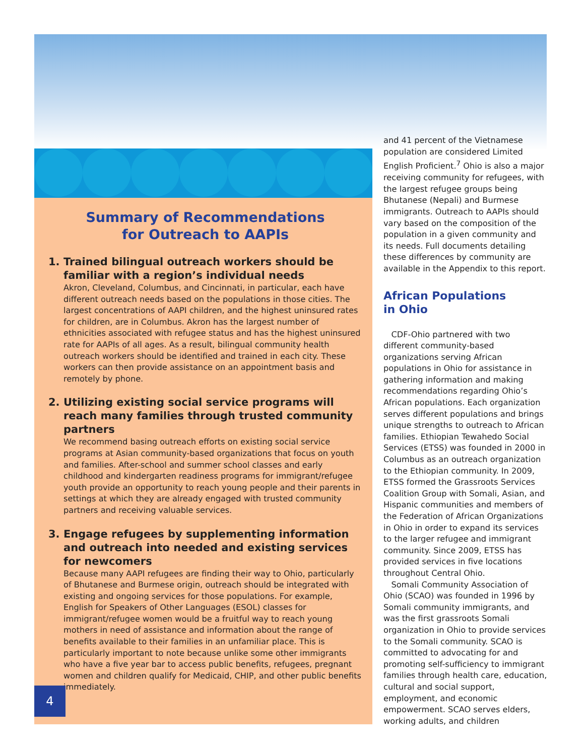Summary of Recommendations
for Outreach to AAPIs
1. Trained bilingual outreach workers should be familiar with a region’s individual needs
Akron, Cleveland, Columbus, and Cincinnati, in particular, each have different outreach needs based on the populations in those cities. The largest concentrations of AAPI children, and the highest uninsured rates for children, are in Columbus. Akron has the largest number of ethnicities associated with refugee status and has the highest uninsured rate for AAPIs of all ages. As a result, bilingual community health outreach workers should be identified and trained in each city. These workers can then provide assistance on an appointment basis and remotely by phone.
2. Utilizing existing social service programs will reach many families through trusted community partners
We recommend basing outreach efforts on existing social service programs at Asian community-based organizations that focus on youth and families. After-school and summer school classes and early childhood and kindergarten readiness programs for immigrant/refugee youth provide an opportunity to reach young people and their parents in settings at which they are already engaged with trusted community partners and receiving valuable services.
3. Engage refugees by supplementing information and outreach into needed and existing services for newcomers
Because many AAPI refugees are finding their way to Ohio, particularly of Bhutanese and Burmese origin, outreach should be integrated with existing and ongoing services for those populations. For example, English for Speakers of Other Languages (ESOL) classes for immigrant/refugee women would be a fruitful way to reach young mothers in need of assistance and information about the range of benefits available to their families in an unfamiliar place. This is particularly important to note because unlike some other immigrants who have a five year bar to access public benefits, refugees, pregnant women and children qualify for Medicaid, CHIP, and other public benefits immediately.
and 41 percent of the Vietnamese population are considered Limited English Proficient.<sup>7</sup> Ohio is also a major receiving community for refugees, with the largest refugee groups being Bhutanese (Nepali) and Burmese immigrants. Outreach to AAPIs should vary based on the composition of the population in a given community and its needs. Full documents detailing these differences by community are available in the Appendix to this report.
African Populations
in Ohio
CDF-Ohio partnered with two different community-based organizations serving African populations in Ohio for assistance in gathering information and making recommendations regarding Ohio’s African populations. Each organization serves different populations and brings unique strengths to outreach to African families. Ethiopian Tewahedo Social Services (ETSS) was founded in 2000 in Columbus as an outreach organization to the Ethiopian community. In 2009, ETSS formed the Grassroots Services Coalition Group with Somali, Asian, and Hispanic communities and members of the Federation of African Organizations in Ohio in order to expand its services to the larger refugee and immigrant community. Since 2009, ETSS has provided services in five locations throughout Central Ohio.
Somali Community Association of Ohio (SCAO) was founded in 1996 by Somali community immigrants, and was the first grassroots Somali organization in Ohio to provide services to the Somali community. SCAO is committed to advocating for and promoting self-sufficiency to immigrant families through health care, education, cultural and social support, employment, and economic empowerment. SCAO serves elders, working adults, and children
4